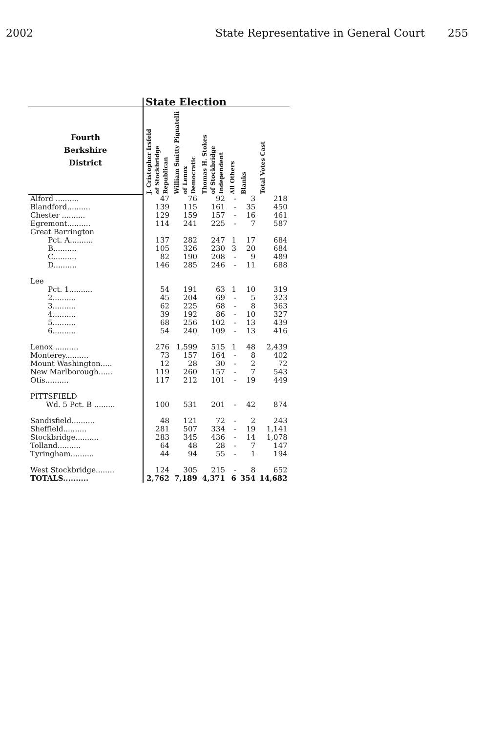2002 State Representative in General Court 255
| | | State Election | | | | | |
| Fourth Berkshire District | | J. Cristopher Irsfeld of Stockbridge Republican | William Smitty Pignatelli of Lenox Democratic | Thomas H. Stokes of Stockbridge Independent | All Others | Blanks | Total Votes Cast |
| Alford .......... | | 47 | 76 | 92 | - | 3 | 218 |
| Blandford.......... | | 139 | 115 | 161 | - | 35 | 450 |
| Chester .......... | | 129 | 159 | 157 | - | 16 | 461 |
| Egremont.......... | | 114 | 241 | 225 | - | 7 | 587 |
| Great Barrington | | | | | | | |
| Pct. A.......... | | 137 | 282 | 247 | 1 | 17 | 684 |
| B.......... | | 105 | 326 | 230 | 3 | 20 | 684 |
| C.......... | | 82 | 190 | 208 | - | 9 | 489 |
| D.......... | | 146 | 285 | 246 | - | 11 | 688 |
| Lee | | | | | | | |
| Pct. 1.......... | | 54 | 191 | 63 | 1 | 10 | 319 |
| 2.......... | | 45 | 204 | 69 | - | 5 | 323 |
| 3.......... | | 62 | 225 | 68 | - | 8 | 363 |
| 4.......... | | 39 | 192 | 86 | - | 10 | 327 |
| 5.......... | | 68 | 256 | 102 | - | 13 | 439 |
| 6.......... | | 54 | 240 | 109 | - | 13 | 416 |
| Lenox .......... | | 276 | 1,599 | 515 | 1 | 48 | 2,439 |
| Monterey.......... | | 73 | 157 | 164 | - | 8 | 402 |
| Mount Washington..... | | 12 | 28 | 30 | - | 2 | 72 |
| New Marlborough...... | | 119 | 260 | 157 | - | 7 | 543 |
| Otis.......... | | 117 | 212 | 101 | - | 19 | 449 |
| PITTSFIELD | | | | | | | |
| Wd. 5 Pct. B ......... | | 100 | 531 | 201 | - | 42 | 874 |
| Sandisfield.......... | | 48 | 121 | 72 | - | 2 | 243 |
| Sheffield.......... | | 281 | 507 | 334 | - | 19 | 1,141 |
| Stockbridge.......... | | 283 | 345 | 436 | - | 14 | 1,078 |
| Tolland.......... | | 64 | 48 | 28 | - | 7 | 147 |
| Tyringham.......... | | 44 | 94 | 55 | - | 1 | 194 |
| West Stockbridge........ | | 124 | 305 | 215 | - | 8 | 652 |
| TOTALS.......... | | 2,762 | 7,189 | 4,371 | 6 | 354 | 14,682 |